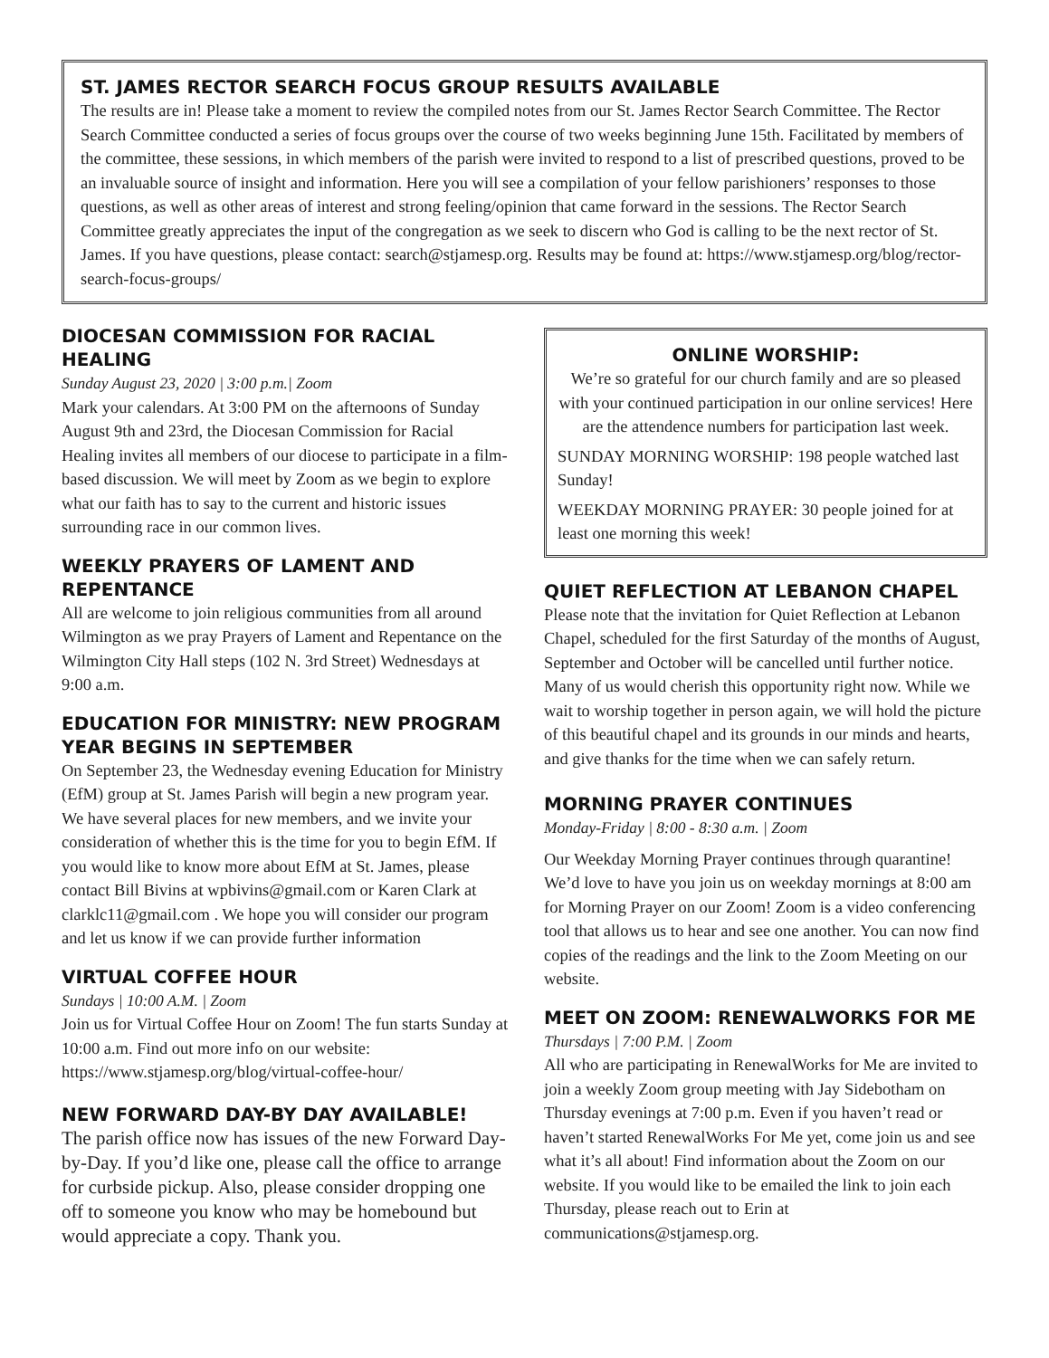ST. JAMES RECTOR SEARCH FOCUS GROUP RESULTS AVAILABLE
The results are in! Please take a moment to review the compiled notes from our St. James Rector Search Committee. The Rector Search Committee conducted a series of focus groups over the course of two weeks beginning June 15th. Facilitated by members of the committee, these sessions, in which members of the parish were invited to respond to a list of prescribed questions, proved to be an invaluable source of insight and information. Here you will see a compilation of your fellow parishioners’ responses to those questions, as well as other areas of interest and strong feeling/opinion that came forward in the sessions. The Rector Search Committee greatly appreciates the input of the congregation as we seek to discern who God is calling to be the next rector of St. James. If you have questions, please contact: search@stjamesp.org. Results may be found at: https://www.stjamesp.org/blog/rector-search-focus-groups/
DIOCESAN COMMISSION FOR RACIAL HEALING
Sunday August 23, 2020 | 3:00 p.m.| Zoom
Mark your calendars. At 3:00 PM on the afternoons of Sunday August 9th and 23rd, the Diocesan Commission for Racial Healing invites all members of our diocese to participate in a film-based discussion. We will meet by Zoom as we begin to explore what our faith has to say to the current and historic issues surrounding race in our common lives.
WEEKLY PRAYERS OF LAMENT AND REPENTANCE
All are welcome to join religious communities from all around Wilmington as we pray Prayers of Lament and Repentance on the Wilmington City Hall steps (102 N. 3rd Street) Wednesdays at 9:00 a.m.
EDUCATION FOR MINISTRY: NEW PROGRAM YEAR BEGINS IN SEPTEMBER
On September 23, the Wednesday evening Education for Ministry (EfM) group at St. James Parish will begin a new program year. We have several places for new members, and we invite your consideration of whether this is the time for you to begin EfM. If you would like to know more about EfM at St. James, please contact Bill Bivins at wpbivins@gmail.com or Karen Clark at clarklc11@gmail.com . We hope you will consider our program and let us know if we can provide further information
VIRTUAL COFFEE HOUR
Sundays | 10:00 A.M. | Zoom
Join us for Virtual Coffee Hour on Zoom! The fun starts Sunday at 10:00 a.m. Find out more info on our website: https://www.stjamesp.org/blog/virtual-coffee-hour/
NEW FORWARD DAY-BY DAY AVAILABLE!
The parish office now has issues of the new Forward Day-by-Day. If you’d like one, please call the office to arrange for curbside pickup. Also, please consider dropping one off to someone you know who may be homebound but would appreciate a copy. Thank you.
ONLINE WORSHIP:
We’re so grateful for our church family and are so pleased with your continued participation in our online services! Here are the attendence numbers for participation last week.
SUNDAY MORNING WORSHIP: 198 people watched last Sunday!
WEEKDAY MORNING PRAYER: 30 people joined for at least one morning this week!
QUIET REFLECTION AT LEBANON CHAPEL
Please note that the invitation for Quiet Reflection at Lebanon Chapel, scheduled for the first Saturday of the months of August, September and October will be cancelled until further notice. Many of us would cherish this opportunity right now. While we wait to worship together in person again, we will hold the picture of this beautiful chapel and its grounds in our minds and hearts, and give thanks for the time when we can safely return.
MORNING PRAYER CONTINUES
Monday-Friday | 8:00 - 8:30 a.m. | Zoom
Our Weekday Morning Prayer continues through quarantine! We’d love to have you join us on weekday mornings at 8:00 am for Morning Prayer on our Zoom! Zoom is a video conferencing tool that allows us to hear and see one another. You can now find copies of the readings and the link to the Zoom Meeting on our website.
MEET ON ZOOM: RENEWALWORKS FOR ME
Thursdays | 7:00 P.M. | Zoom
All who are participating in RenewalWorks for Me are invited to join a weekly Zoom group meeting with Jay Sidebotham on Thursday evenings at 7:00 p.m. Even if you haven’t read or haven’t started RenewalWorks For Me yet, come join us and see what it’s all about! Find information about the Zoom on our website. If you would like to be emailed the link to join each Thursday, please reach out to Erin at communications@stjamesp.org.